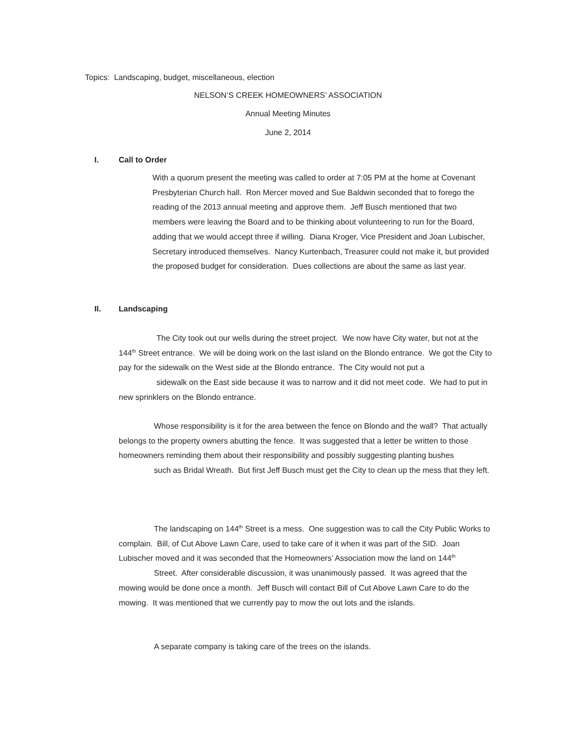Topics: Landscaping, budget, miscellaneous, election
NELSON’S CREEK HOMEOWNERS’ ASSOCIATION
Annual Meeting Minutes
June 2, 2014
I. Call to Order
With a quorum present the meeting was called to order at 7:05 PM at the home at Covenant Presbyterian Church hall. Ron Mercer moved and Sue Baldwin seconded that to forego the reading of the 2013 annual meeting and approve them. Jeff Busch mentioned that two members were leaving the Board and to be thinking about volunteering to run for the Board, adding that we would accept three if willing. Diana Kroger, Vice President and Joan Lubischer, Secretary introduced themselves. Nancy Kurtenbach, Treasurer could not make it, but provided the proposed budget for consideration. Dues collections are about the same as last year.
II. Landscaping
The City took out our wells during the street project. We now have City water, but not at the 144<sup>th</sup> Street entrance. We will be doing work on the last island on the Blondo entrance. We got the City to pay for the sidewalk on the West side at the Blondo entrance. The City would not put a
sidewalk on the East side because it was to narrow and it did not meet code. We had to put in new sprinklers on the Blondo entrance.
Whose responsibility is it for the area between the fence on Blondo and the wall? That actually belongs to the property owners abutting the fence. It was suggested that a letter be written to those homeowners reminding them about their responsibility and possibly suggesting planting bushes
such as Bridal Wreath. But first Jeff Busch must get the City to clean up the mess that they left.
The landscaping on 144<sup>th</sup> Street is a mess. One suggestion was to call the City Public Works to complain. Bill, of Cut Above Lawn Care, used to take care of it when it was part of the SID. Joan Lubischer moved and it was seconded that the Homeowners’ Association mow the land on 144<sup>th</sup>
Street. After considerable discussion, it was unanimously passed. It was agreed that the mowing would be done once a month. Jeff Busch will contact Bill of Cut Above Lawn Care to do the mowing. It was mentioned that we currently pay to mow the out lots and the islands.
A separate company is taking care of the trees on the islands.